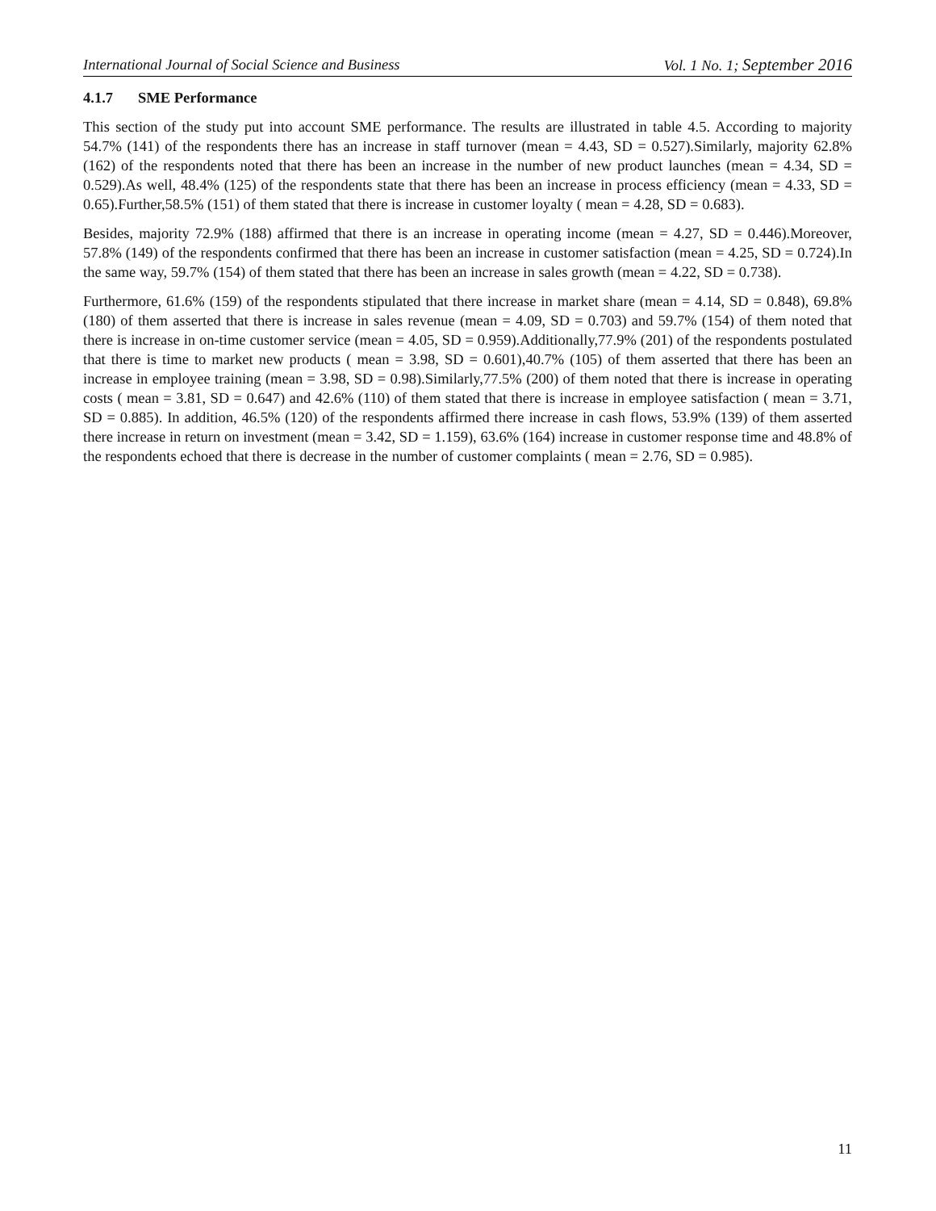International Journal of Social Science and Business Vol. 1 No. 1; September 2016
4.1.7 SME Performance
This section of the study put into account SME performance. The results are illustrated in table 4.5. According to majority 54.7% (141) of the respondents there has an increase in staff turnover (mean = 4.43, SD = 0.527).Similarly, majority 62.8% (162) of the respondents noted that there has been an increase in the number of new product launches (mean = 4.34, SD = 0.529).As well, 48.4% (125) of the respondents state that there has been an increase in process efficiency (mean = 4.33, SD = 0.65).Further,58.5% (151) of them stated that there is increase in customer loyalty ( mean = 4.28, SD = 0.683).
Besides, majority 72.9% (188) affirmed that there is an increase in operating income (mean = 4.27, SD = 0.446).Moreover, 57.8% (149) of the respondents confirmed that there has been an increase in customer satisfaction (mean = 4.25, SD = 0.724).In the same way, 59.7% (154) of them stated that there has been an increase in sales growth (mean = 4.22, SD = 0.738).
Furthermore, 61.6% (159) of the respondents stipulated that there increase in market share (mean = 4.14, SD = 0.848), 69.8% (180) of them asserted that there is increase in sales revenue (mean = 4.09, SD = 0.703) and 59.7% (154) of them noted that there is increase in on-time customer service (mean = 4.05, SD = 0.959).Additionally,77.9% (201) of the respondents postulated that there is time to market new products ( mean = 3.98, SD = 0.601),40.7% (105) of them asserted that there has been an increase in employee training (mean = 3.98, SD = 0.98).Similarly,77.5% (200) of them noted that there is increase in operating costs ( mean = 3.81, SD = 0.647) and 42.6% (110) of them stated that there is increase in employee satisfaction ( mean = 3.71, SD = 0.885). In addition, 46.5% (120) of the respondents affirmed there increase in cash flows, 53.9% (139) of them asserted there increase in return on investment (mean = 3.42, SD = 1.159), 63.6% (164) increase in customer response time and 48.8% of the respondents echoed that there is decrease in the number of customer complaints ( mean = 2.76, SD = 0.985).
11